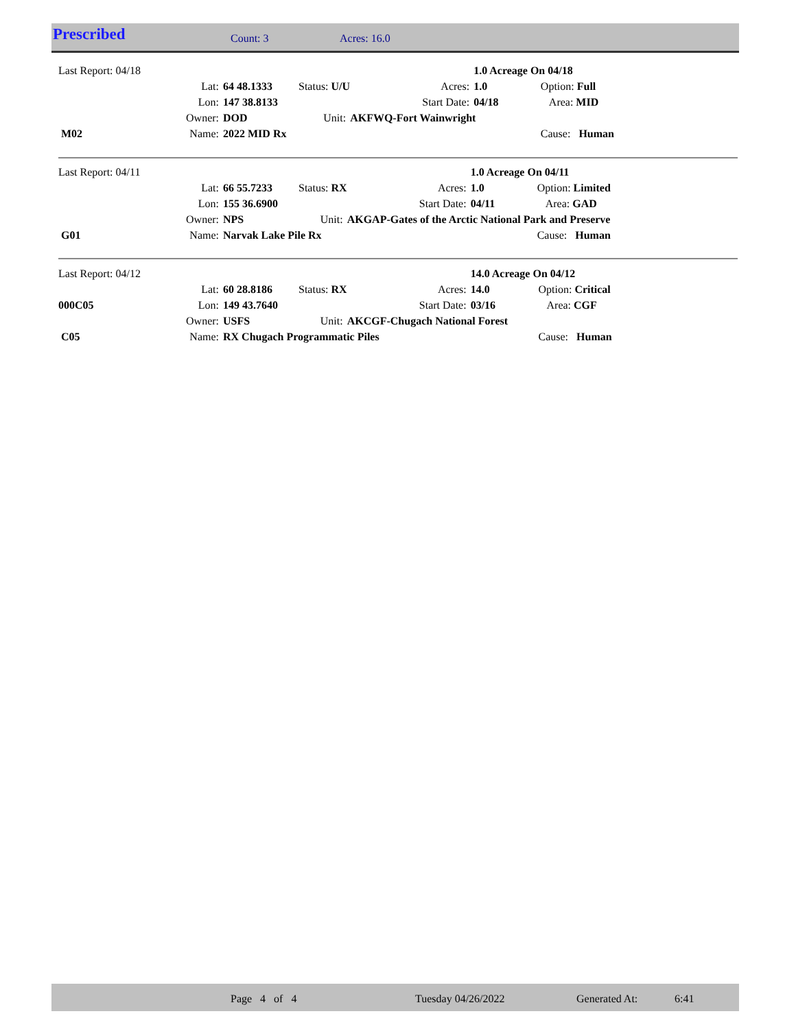Prescribed Count: 3 Acres: 16.0
| Last Report: 04/18 | | | | | | 1.0 Acreage On 04/18 | | |
| | Lat: | 64 48.1333 | Status: U/U | | Acres: | 1.0 | Option: Full | |
| | Lon: | 147 38.8133 | | | Start Date: | 04/18 | Area: MID | |
| | Owner: | DOD | Unit: | AKFWQ-Fort Wainwright | | | | |
| M02 | Name: | 2022 MID Rx | | | | | Cause: Human | |
| Last Report: 04/11 | | | | | | 1.0 Acreage On 04/11 | | |
| | Lat: | 66 55.7233 | Status: RX | | Acres: | 1.0 | Option: Limited | |
| | Lon: | 155 36.6900 | | | Start Date: | 04/11 | Area: GAD | |
| | Owner: | NPS | Unit: | AKGAP-Gates of the Arctic National Park and Preserve | | | | |
| G01 | Name: | Narvak Lake Pile Rx | | | | | Cause: Human | |
| Last Report: 04/12 | | | | | | 14.0 Acreage On 04/12 | | |
| | Lat: | 60 28.8186 | Status: RX | | Acres: | 14.0 | Option: Critical | |
| 000C05 | Lon: | 149 43.7640 | | | Start Date: | 03/16 | Area: CGF | |
| | Owner: | USFS | Unit: | AKCGF-Chugach National Forest | | | | |
| C05 | Name: | RX Chugach Programmatic Piles | | | | | Cause: Human | |
Page 4 of 4 Tuesday 04/26/2022 Generated At: 6:41